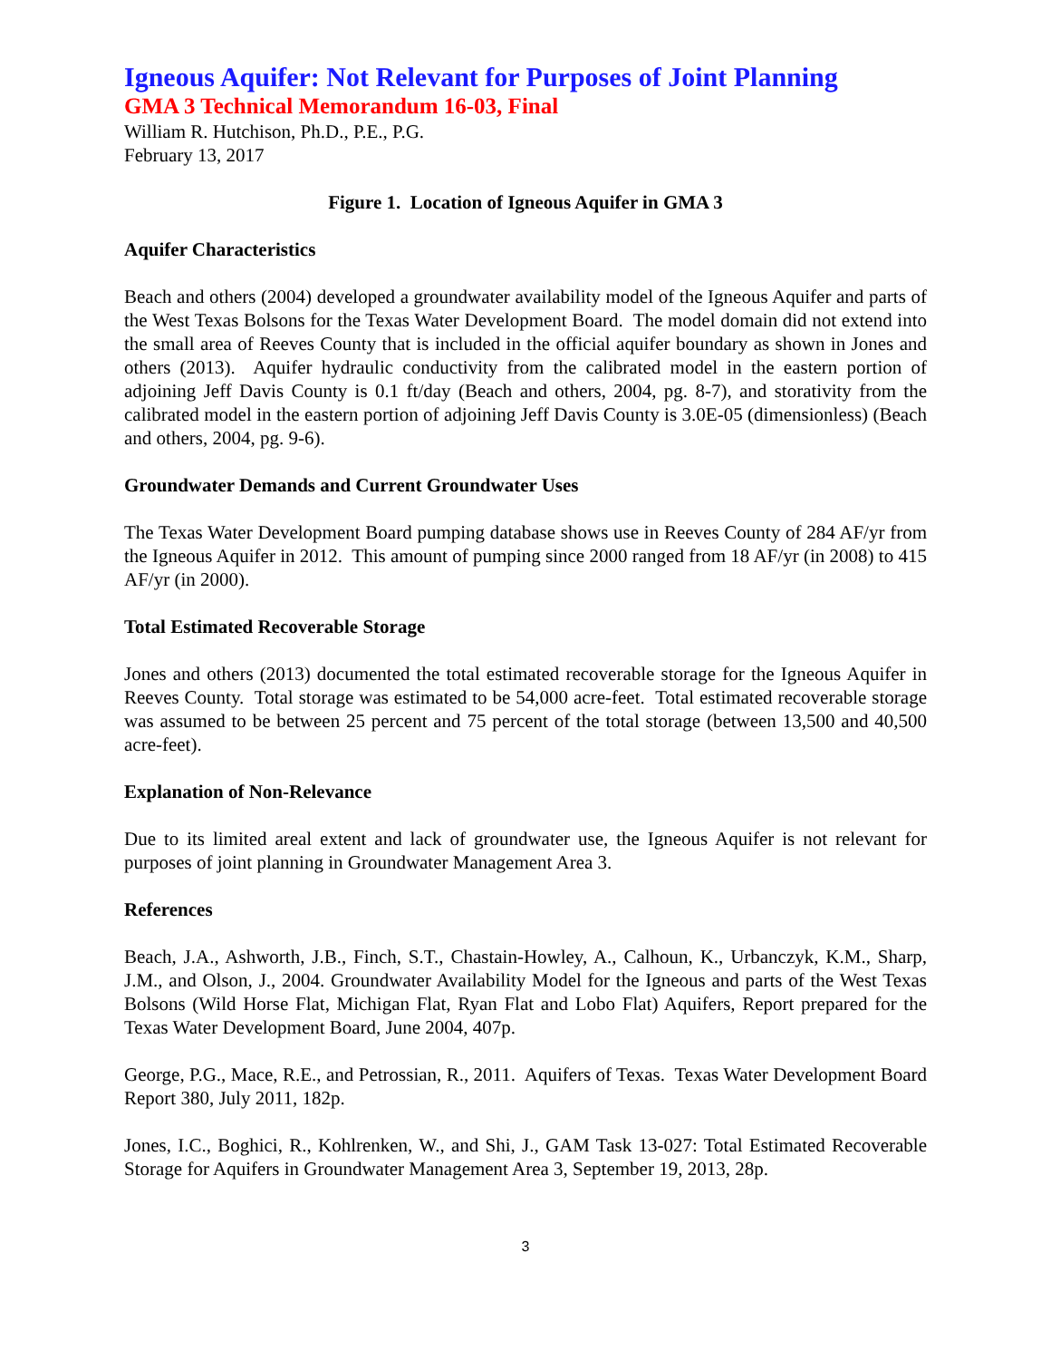Igneous Aquifer: Not Relevant for Purposes of Joint Planning
GMA 3 Technical Memorandum 16-03, Final
William R. Hutchison, Ph.D., P.E., P.G.
February 13, 2017
Figure 1. Location of Igneous Aquifer in GMA 3
Aquifer Characteristics
Beach and others (2004) developed a groundwater availability model of the Igneous Aquifer and parts of the West Texas Bolsons for the Texas Water Development Board. The model domain did not extend into the small area of Reeves County that is included in the official aquifer boundary as shown in Jones and others (2013). Aquifer hydraulic conductivity from the calibrated model in the eastern portion of adjoining Jeff Davis County is 0.1 ft/day (Beach and others, 2004, pg. 8-7), and storativity from the calibrated model in the eastern portion of adjoining Jeff Davis County is 3.0E-05 (dimensionless) (Beach and others, 2004, pg. 9-6).
Groundwater Demands and Current Groundwater Uses
The Texas Water Development Board pumping database shows use in Reeves County of 284 AF/yr from the Igneous Aquifer in 2012. This amount of pumping since 2000 ranged from 18 AF/yr (in 2008) to 415 AF/yr (in 2000).
Total Estimated Recoverable Storage
Jones and others (2013) documented the total estimated recoverable storage for the Igneous Aquifer in Reeves County. Total storage was estimated to be 54,000 acre-feet. Total estimated recoverable storage was assumed to be between 25 percent and 75 percent of the total storage (between 13,500 and 40,500 acre-feet).
Explanation of Non-Relevance
Due to its limited areal extent and lack of groundwater use, the Igneous Aquifer is not relevant for purposes of joint planning in Groundwater Management Area 3.
References
Beach, J.A., Ashworth, J.B., Finch, S.T., Chastain-Howley, A., Calhoun, K., Urbanczyk, K.M., Sharp, J.M., and Olson, J., 2004. Groundwater Availability Model for the Igneous and parts of the West Texas Bolsons (Wild Horse Flat, Michigan Flat, Ryan Flat and Lobo Flat) Aquifers, Report prepared for the Texas Water Development Board, June 2004, 407p.
George, P.G., Mace, R.E., and Petrossian, R., 2011. Aquifers of Texas. Texas Water Development Board Report 380, July 2011, 182p.
Jones, I.C., Boghici, R., Kohlrenken, W., and Shi, J., GAM Task 13-027: Total Estimated Recoverable Storage for Aquifers in Groundwater Management Area 3, September 19, 2013, 28p.
3